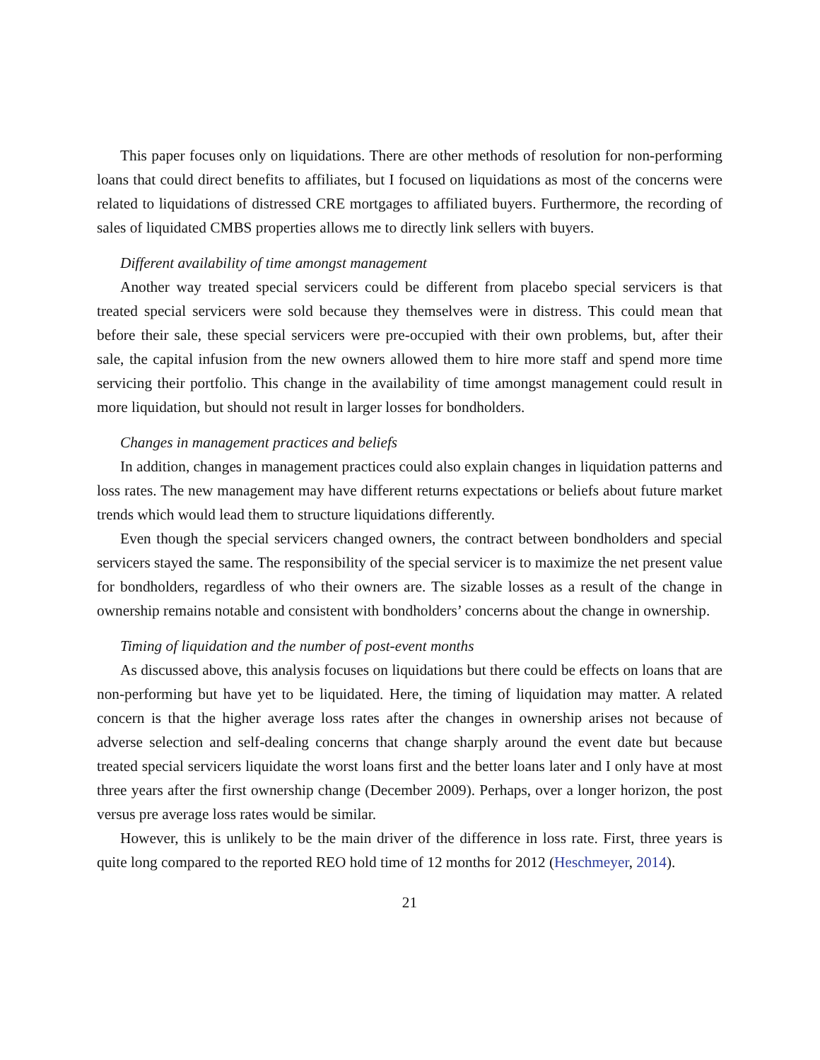This paper focuses only on liquidations. There are other methods of resolution for non-performing loans that could direct benefits to affiliates, but I focused on liquidations as most of the concerns were related to liquidations of distressed CRE mortgages to affiliated buyers. Furthermore, the recording of sales of liquidated CMBS properties allows me to directly link sellers with buyers.
Different availability of time amongst management
Another way treated special servicers could be different from placebo special servicers is that treated special servicers were sold because they themselves were in distress. This could mean that before their sale, these special servicers were pre-occupied with their own problems, but, after their sale, the capital infusion from the new owners allowed them to hire more staff and spend more time servicing their portfolio. This change in the availability of time amongst management could result in more liquidation, but should not result in larger losses for bondholders.
Changes in management practices and beliefs
In addition, changes in management practices could also explain changes in liquidation patterns and loss rates. The new management may have different returns expectations or beliefs about future market trends which would lead them to structure liquidations differently.
Even though the special servicers changed owners, the contract between bondholders and special servicers stayed the same. The responsibility of the special servicer is to maximize the net present value for bondholders, regardless of who their owners are. The sizable losses as a result of the change in ownership remains notable and consistent with bondholders’ concerns about the change in ownership.
Timing of liquidation and the number of post-event months
As discussed above, this analysis focuses on liquidations but there could be effects on loans that are non-performing but have yet to be liquidated. Here, the timing of liquidation may matter. A related concern is that the higher average loss rates after the changes in ownership arises not because of adverse selection and self-dealing concerns that change sharply around the event date but because treated special servicers liquidate the worst loans first and the better loans later and I only have at most three years after the first ownership change (December 2009). Perhaps, over a longer horizon, the post versus pre average loss rates would be similar.
However, this is unlikely to be the main driver of the difference in loss rate. First, three years is quite long compared to the reported REO hold time of 12 months for 2012 (Heschmeyer, 2014).
21